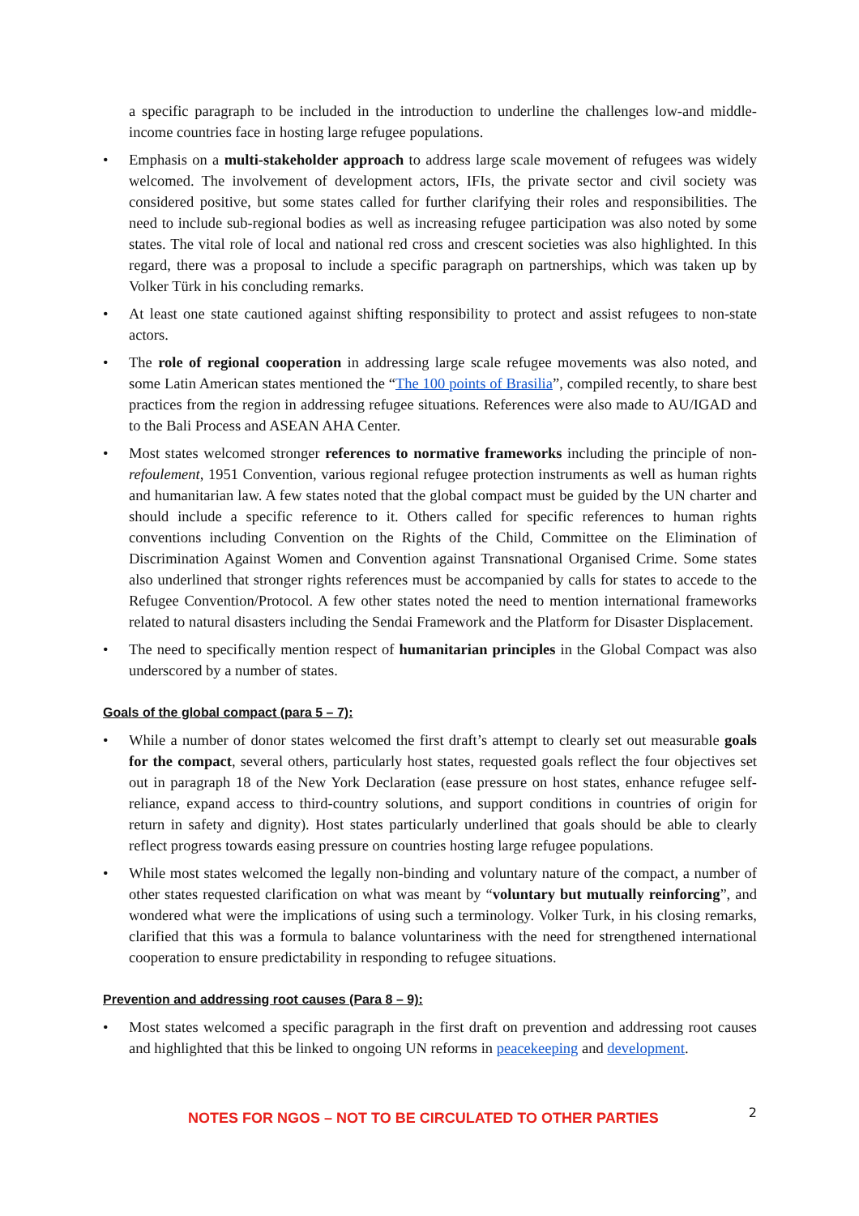a specific paragraph to be included in the introduction to underline the challenges low-and middle-income countries face in hosting large refugee populations.
• Emphasis on a multi-stakeholder approach to address large scale movement of refugees was widely welcomed. The involvement of development actors, IFIs, the private sector and civil society was considered positive, but some states called for further clarifying their roles and responsibilities. The need to include sub-regional bodies as well as increasing refugee participation was also noted by some states. The vital role of local and national red cross and crescent societies was also highlighted. In this regard, there was a proposal to include a specific paragraph on partnerships, which was taken up by Volker Türk in his concluding remarks.
• At least one state cautioned against shifting responsibility to protect and assist refugees to non-state actors.
• The role of regional cooperation in addressing large scale refugee movements was also noted, and some Latin American states mentioned the “The 100 points of Brasilia”, compiled recently, to share best practices from the region in addressing refugee situations. References were also made to AU/IGAD and to the Bali Process and ASEAN AHA Center.
• Most states welcomed stronger references to normative frameworks including the principle of non-refoulement, 1951 Convention, various regional refugee protection instruments as well as human rights and humanitarian law. A few states noted that the global compact must be guided by the UN charter and should include a specific reference to it. Others called for specific references to human rights conventions including Convention on the Rights of the Child, Committee on the Elimination of Discrimination Against Women and Convention against Transnational Organised Crime. Some states also underlined that stronger rights references must be accompanied by calls for states to accede to the Refugee Convention/Protocol. A few other states noted the need to mention international frameworks related to natural disasters including the Sendai Framework and the Platform for Disaster Displacement.
• The need to specifically mention respect of humanitarian principles in the Global Compact was also underscored by a number of states.
Goals of the global compact (para 5 – 7):
• While a number of donor states welcomed the first draft’s attempt to clearly set out measurable goals for the compact, several others, particularly host states, requested goals reflect the four objectives set out in paragraph 18 of the New York Declaration (ease pressure on host states, enhance refugee self-reliance, expand access to third-country solutions, and support conditions in countries of origin for return in safety and dignity). Host states particularly underlined that goals should be able to clearly reflect progress towards easing pressure on countries hosting large refugee populations.
• While most states welcomed the legally non-binding and voluntary nature of the compact, a number of other states requested clarification on what was meant by “voluntary but mutually reinforcing”, and wondered what were the implications of using such a terminology. Volker Turk, in his closing remarks, clarified that this was a formula to balance voluntariness with the need for strengthened international cooperation to ensure predictability in responding to refugee situations.
Prevention and addressing root causes (Para 8 – 9):
• Most states welcomed a specific paragraph in the first draft on prevention and addressing root causes and highlighted that this be linked to ongoing UN reforms in peacekeeping and development.
NOTES FOR NGOS – NOT TO BE CIRCULATED TO OTHER PARTIES 2